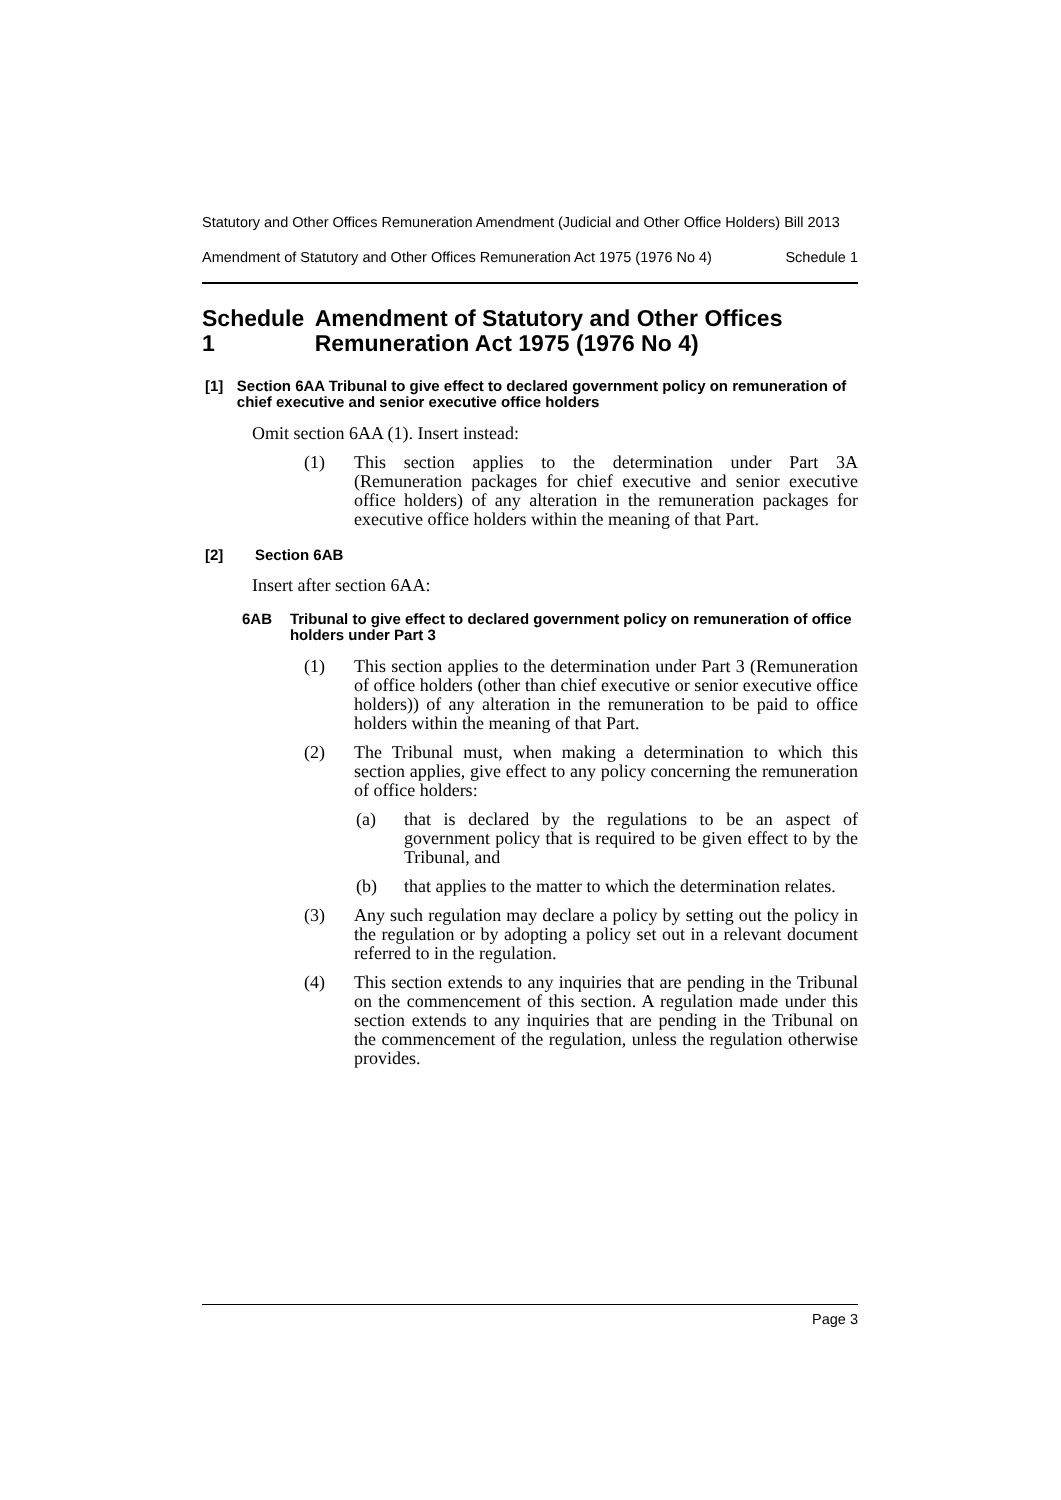Statutory and Other Offices Remuneration Amendment (Judicial and Other Office Holders) Bill 2013
Amendment of Statutory and Other Offices Remuneration Act 1975 (1976 No 4)
Schedule 1
Schedule 1 Amendment of Statutory and Other Offices Remuneration Act 1975 (1976 No 4)
[1] Section 6AA Tribunal to give effect to declared government policy on remuneration of chief executive and senior executive office holders
Omit section 6AA (1). Insert instead:
(1) This section applies to the determination under Part 3A (Remuneration packages for chief executive and senior executive office holders) of any alteration in the remuneration packages for executive office holders within the meaning of that Part.
[2] Section 6AB
Insert after section 6AA:
6AB Tribunal to give effect to declared government policy on remuneration of office holders under Part 3
(1) This section applies to the determination under Part 3 (Remuneration of office holders (other than chief executive or senior executive office holders)) of any alteration in the remuneration to be paid to office holders within the meaning of that Part.
(2) The Tribunal must, when making a determination to which this section applies, give effect to any policy concerning the remuneration of office holders:
(a) that is declared by the regulations to be an aspect of government policy that is required to be given effect to by the Tribunal, and
(b) that applies to the matter to which the determination relates.
(3) Any such regulation may declare a policy by setting out the policy in the regulation or by adopting a policy set out in a relevant document referred to in the regulation.
(4) This section extends to any inquiries that are pending in the Tribunal on the commencement of this section. A regulation made under this section extends to any inquiries that are pending in the Tribunal on the commencement of the regulation, unless the regulation otherwise provides.
Page 3